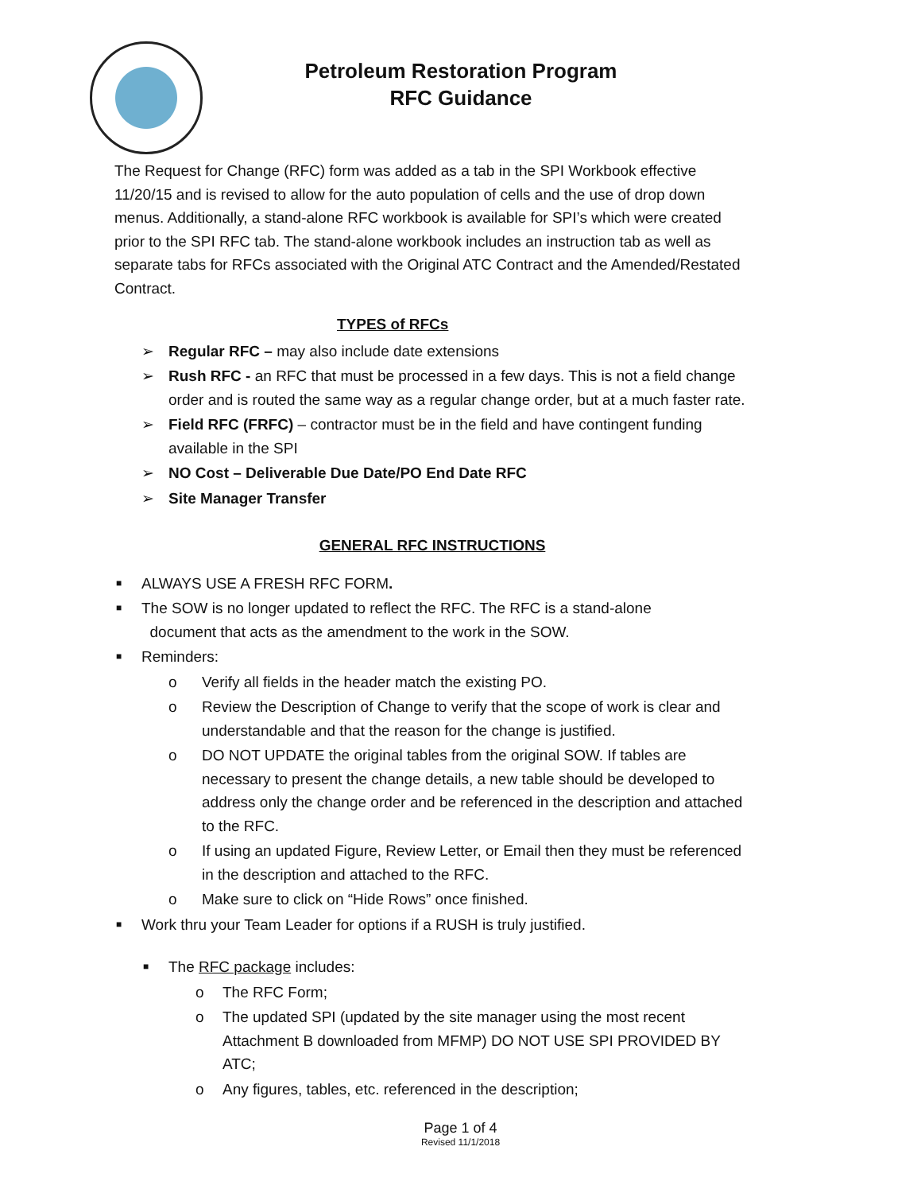Petroleum Restoration Program
RFC Guidance
The Request for Change (RFC) form was added as a tab in the SPI Workbook effective 11/20/15 and is revised to allow for the auto population of cells and the use of drop down menus. Additionally, a stand-alone RFC workbook is available for SPI’s which were created prior to the SPI RFC tab. The stand-alone workbook includes an instruction tab as well as separate tabs for RFCs associated with the Original ATC Contract and the Amended/Restated Contract.
TYPES of RFCs
➢ Regular RFC – may also include date extensions
➢ Rush RFC - an RFC that must be processed in a few days. This is not a field change order and is routed the same way as a regular change order, but at a much faster rate.
➢ Field RFC (FRFC) – contractor must be in the field and have contingent funding available in the SPI
➢ NO Cost – Deliverable Due Date/PO End Date RFC
➢ Site Manager Transfer
GENERAL RFC INSTRUCTIONS
■ ALWAYS USE A FRESH RFC FORM.
■ The SOW is no longer updated to reflect the RFC. The RFC is a stand-alone
document that acts as the amendment to the work in the SOW.
■ Reminders:
o Verify all fields in the header match the existing PO.
o Review the Description of Change to verify that the scope of work is clear and understandable and that the reason for the change is justified.
o DO NOT UPDATE the original tables from the original SOW. If tables are necessary to present the change details, a new table should be developed to address only the change order and be referenced in the description and attached to the RFC.
o If using an updated Figure, Review Letter, or Email then they must be referenced in the description and attached to the RFC.
o Make sure to click on “Hide Rows” once finished.
■ Work thru your Team Leader for options if a RUSH is truly justified.
■ The RFC package includes:
o The RFC Form;
o The updated SPI (updated by the site manager using the most recent Attachment B downloaded from MFMP) DO NOT USE SPI PROVIDED BY ATC;
o Any figures, tables, etc. referenced in the description;
Page 1 of 4
Revised 11/1/2018